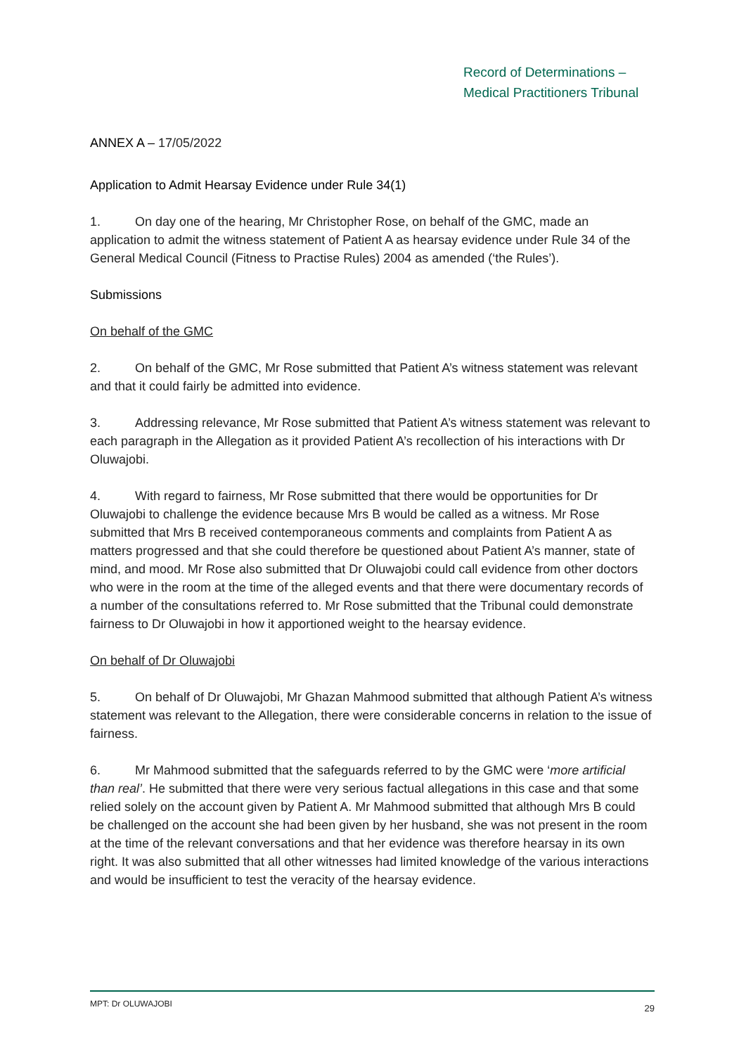Record of Determinations –
Medical Practitioners Tribunal
ANNEX A – 17/05/2022
Application to Admit Hearsay Evidence under Rule 34(1)
1. On day one of the hearing, Mr Christopher Rose, on behalf of the GMC, made an application to admit the witness statement of Patient A as hearsay evidence under Rule 34 of the General Medical Council (Fitness to Practise Rules) 2004 as amended (‘the Rules’).
Submissions
On behalf of the GMC
2. On behalf of the GMC, Mr Rose submitted that Patient A’s witness statement was relevant and that it could fairly be admitted into evidence.
3. Addressing relevance, Mr Rose submitted that Patient A’s witness statement was relevant to each paragraph in the Allegation as it provided Patient A’s recollection of his interactions with Dr Oluwajobi.
4. With regard to fairness, Mr Rose submitted that there would be opportunities for Dr Oluwajobi to challenge the evidence because Mrs B would be called as a witness. Mr Rose submitted that Mrs B received contemporaneous comments and complaints from Patient A as matters progressed and that she could therefore be questioned about Patient A’s manner, state of mind, and mood. Mr Rose also submitted that Dr Oluwajobi could call evidence from other doctors who were in the room at the time of the alleged events and that there were documentary records of a number of the consultations referred to. Mr Rose submitted that the Tribunal could demonstrate fairness to Dr Oluwajobi in how it apportioned weight to the hearsay evidence.
On behalf of Dr Oluwajobi
5. On behalf of Dr Oluwajobi, Mr Ghazan Mahmood submitted that although Patient A’s witness statement was relevant to the Allegation, there were considerable concerns in relation to the issue of fairness.
6. Mr Mahmood submitted that the safeguards referred to by the GMC were ‘more artificial than real’. He submitted that there were very serious factual allegations in this case and that some relied solely on the account given by Patient A. Mr Mahmood submitted that although Mrs B could be challenged on the account she had been given by her husband, she was not present in the room at the time of the relevant conversations and that her evidence was therefore hearsay in its own right. It was also submitted that all other witnesses had limited knowledge of the various interactions and would be insufficient to test the veracity of the hearsay evidence.
MPT: Dr OLUWAJOBI 29